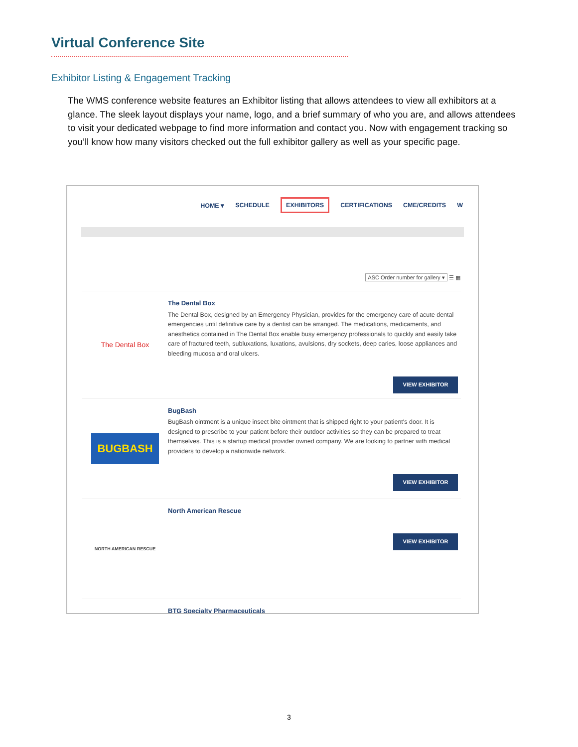Virtual Conference Site
Exhibitor Listing & Engagement Tracking
The WMS conference website features an Exhibitor listing that allows attendees to view all exhibitors at a glance. The sleek layout displays your name, logo, and a brief summary of who you are, and allows attendees to visit your dedicated webpage to find more information and contact you. Now with engagement tracking so you’ll know how many visitors checked out the full exhibitor gallery as well as your specific page.
HOME ▾ SCHEDULE EXHIBITORS CERTIFICATIONS CME/CREDITS W
ASC Order number for gallery ▾ ☰ ▦
The Dental Box
The Dental Box
The Dental Box, designed by an Emergency Physician, provides for the emergency care of acute dental emergencies until definitive care by a dentist can be arranged. The medications, medicaments, and anesthetics contained in The Dental Box enable busy emergency professionals to quickly and easily take care of fractured teeth, subluxations, luxations, avulsions, dry sockets, deep caries, loose appliances and bleeding mucosa and oral ulcers.
VIEW EXHIBITOR
BUGBASH
BugBash
BugBash ointment is a unique insect bite ointment that is shipped right to your patient's door. It is designed to prescribe to your patient before their outdoor activities so they can be prepared to treat themselves. This is a startup medical provider owned company. We are looking to partner with medical providers to develop a nationwide network.
VIEW EXHIBITOR
NORTH AMERICAN RESCUE
North American Rescue
VIEW EXHIBITOR
BTG Specialty Pharmaceuticals
3